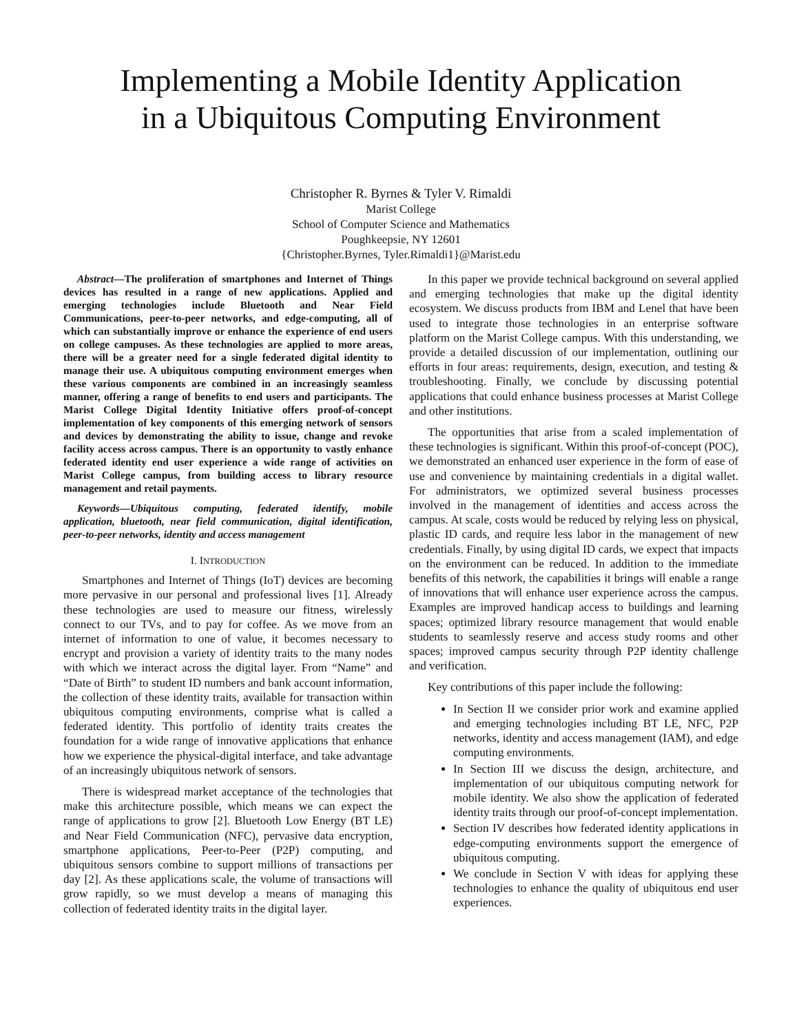Implementing a Mobile Identity Application
in a Ubiquitous Computing Environment
Christopher R. Byrnes & Tyler V. Rimaldi
Marist College
School of Computer Science and Mathematics
Poughkeepsie, NY 12601
{Christopher.Byrnes, Tyler.Rimaldi1}@Marist.edu
Abstract—The proliferation of smartphones and Internet of Things devices has resulted in a range of new applications. Applied and emerging technologies include Bluetooth and Near Field Communications, peer-to-peer networks, and edge-computing, all of which can substantially improve or enhance the experience of end users on college campuses. As these technologies are applied to more areas, there will be a greater need for a single federated digital identity to manage their use. A ubiquitous computing environment emerges when these various components are combined in an increasingly seamless manner, offering a range of benefits to end users and participants. The Marist College Digital Identity Initiative offers proof-of-concept implementation of key components of this emerging network of sensors and devices by demonstrating the ability to issue, change and revoke facility access across campus. There is an opportunity to vastly enhance federated identity end user experience a wide range of activities on Marist College campus, from building access to library resource management and retail payments.
Keywords—Ubiquitous computing, federated identify, mobile application, bluetooth, near field communication, digital identification, peer-to-peer networks, identity and access management
I. INTRODUCTION
Smartphones and Internet of Things (IoT) devices are becoming more pervasive in our personal and professional lives [1]. Already these technologies are used to measure our fitness, wirelessly connect to our TVs, and to pay for coffee. As we move from an internet of information to one of value, it becomes necessary to encrypt and provision a variety of identity traits to the many nodes with which we interact across the digital layer. From “Name” and “Date of Birth” to student ID numbers and bank account information, the collection of these identity traits, available for transaction within ubiquitous computing environments, comprise what is called a federated identity. This portfolio of identity traits creates the foundation for a wide range of innovative applications that enhance how we experience the physical-digital interface, and take advantage of an increasingly ubiquitous network of sensors.
There is widespread market acceptance of the technologies that make this architecture possible, which means we can expect the range of applications to grow [2]. Bluetooth Low Energy (BT LE) and Near Field Communication (NFC), pervasive data encryption, smartphone applications, Peer-to-Peer (P2P) computing, and ubiquitous sensors combine to support millions of transactions per day [2]. As these applications scale, the volume of transactions will grow rapidly, so we must develop a means of managing this collection of federated identity traits in the digital layer.
In this paper we provide technical background on several applied and emerging technologies that make up the digital identity ecosystem. We discuss products from IBM and Lenel that have been used to integrate those technologies in an enterprise software platform on the Marist College campus. With this understanding, we provide a detailed discussion of our implementation, outlining our efforts in four areas: requirements, design, execution, and testing & troubleshooting. Finally, we conclude by discussing potential applications that could enhance business processes at Marist College and other institutions.
The opportunities that arise from a scaled implementation of these technologies is significant. Within this proof-of-concept (POC), we demonstrated an enhanced user experience in the form of ease of use and convenience by maintaining credentials in a digital wallet. For administrators, we optimized several business processes involved in the management of identities and access across the campus. At scale, costs would be reduced by relying less on physical, plastic ID cards, and require less labor in the management of new credentials. Finally, by using digital ID cards, we expect that impacts on the environment can be reduced. In addition to the immediate benefits of this network, the capabilities it brings will enable a range of innovations that will enhance user experience across the campus. Examples are improved handicap access to buildings and learning spaces; optimized library resource management that would enable students to seamlessly reserve and access study rooms and other spaces; improved campus security through P2P identity challenge and verification.
Key contributions of this paper include the following:
In Section II we consider prior work and examine applied and emerging technologies including BT LE, NFC, P2P networks, identity and access management (IAM), and edge computing environments.
In Section III we discuss the design, architecture, and implementation of our ubiquitous computing network for mobile identity. We also show the application of federated identity traits through our proof-of-concept implementation.
Section IV describes how federated identity applications in edge-computing environments support the emergence of ubiquitous computing.
We conclude in Section V with ideas for applying these technologies to enhance the quality of ubiquitous end user experiences.